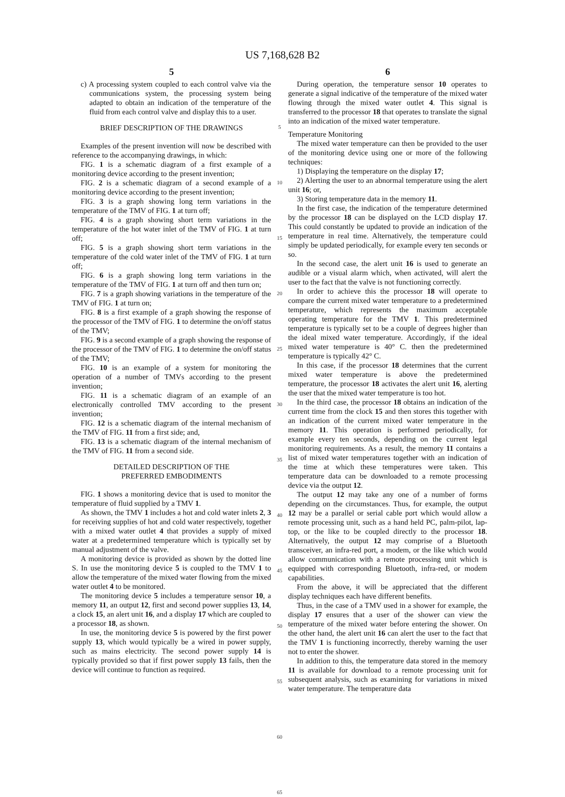US 7,168,628 B2
5
c) A processing system coupled to each control valve via the communications system, the processing system being adapted to obtain an indication of the temperature of the fluid from each control valve and display this to a user.
BRIEF DESCRIPTION OF THE DRAWINGS
Examples of the present invention will now be described with reference to the accompanying drawings, in which:
FIG. 1 is a schematic diagram of a first example of a monitoring device according to the present invention;
FIG. 2 is a schematic diagram of a second example of a monitoring device according to the present invention;
FIG. 3 is a graph showing long term variations in the temperature of the TMV of FIG. 1 at turn off;
FIG. 4 is a graph showing short term variations in the temperature of the hot water inlet of the TMV of FIG. 1 at turn off;
FIG. 5 is a graph showing short term variations in the temperature of the cold water inlet of the TMV of FIG. 1 at turn off;
FIG. 6 is a graph showing long term variations in the temperature of the TMV of FIG. 1 at turn off and then turn on;
FIG. 7 is a graph showing variations in the temperature of the TMV of FIG. 1 at turn on;
FIG. 8 is a first example of a graph showing the response of the processor of the TMV of FIG. 1 to determine the on/off status of the TMV;
FIG. 9 is a second example of a graph showing the response of the processor of the TMV of FIG. 1 to determine the on/off status of the TMV;
FIG. 10 is an example of a system for monitoring the operation of a number of TMVs according to the present invention;
FIG. 11 is a schematic diagram of an example of an electronically controlled TMV according to the present invention;
FIG. 12 is a schematic diagram of the internal mechanism of the TMV of FIG. 11 from a first side; and,
FIG. 13 is a schematic diagram of the internal mechanism of the TMV of FIG. 11 from a second side.
DETAILED DESCRIPTION OF THE
PREFERRED EMBODIMENTS
FIG. 1 shows a monitoring device that is used to monitor the temperature of fluid supplied by a TMV 1.
As shown, the TMV 1 includes a hot and cold water inlets 2, 3 for receiving supplies of hot and cold water respectively, together with a mixed water outlet 4 that provides a supply of mixed water at a predetermined temperature which is typically set by manual adjustment of the valve.
A monitoring device is provided as shown by the dotted line S. In use the monitoring device 5 is coupled to the TMV 1 to allow the temperature of the mixed water flowing from the mixed water outlet 4 to be monitored.
The monitoring device 5 includes a temperature sensor 10, a memory 11, an output 12, first and second power supplies 13, 14, a clock 15, an alert unit 16, and a display 17 which are coupled to a processor 18, as shown.
In use, the monitoring device 5 is powered by the first power supply 13, which would typically be a wired in power supply, such as mains electricity. The second power supply 14 is typically provided so that if first power supply 13 fails, then the device will continue to function as required.
5
10
15
20
25
30
35
40
45
50
55
60
65
6
During operation, the temperature sensor 10 operates to generate a signal indicative of the temperature of the mixed water flowing through the mixed water outlet 4. This signal is transferred to the processor 18 that operates to translate the signal into an indication of the mixed water temperature.
Temperature Monitoring
The mixed water temperature can then be provided to the user of the monitoring device using one or more of the following techniques:
1) Displaying the temperature on the display 17;
2) Alerting the user to an abnormal temperature using the alert unit 16; or,
3) Storing temperature data in the memory 11.
In the first case, the indication of the temperature determined by the processor 18 can be displayed on the LCD display 17. This could constantly be updated to provide an indication of the temperature in real time. Alternatively, the temperature could simply be updated periodically, for example every ten seconds or so.
In the second case, the alert unit 16 is used to generate an audible or a visual alarm which, when activated, will alert the user to the fact that the valve is not functioning correctly.
In order to achieve this the processor 18 will operate to compare the current mixed water temperature to a predetermined temperature, which represents the maximum acceptable operating temperature for the TMV 1. This predetermined temperature is typically set to be a couple of degrees higher than the ideal mixed water temperature. Accordingly, if the ideal mixed water temperature is 40° C. then the predetermined temperature is typically 42° C.
In this case, if the processor 18 determines that the current mixed water temperature is above the predetermined temperature, the processor 18 activates the alert unit 16, alerting the user that the mixed water temperature is too hot.
In the third case, the processor 18 obtains an indication of the current time from the clock 15 and then stores this together with an indication of the current mixed water temperature in the memory 11. This operation is performed periodically, for example every ten seconds, depending on the current legal monitoring requirements. As a result, the memory 11 contains a list of mixed water temperatures together with an indication of the time at which these temperatures were taken. This temperature data can be downloaded to a remote processing device via the output 12.
The output 12 may take any one of a number of forms depending on the circumstances. Thus, for example, the output 12 may be a parallel or serial cable port which would allow a remote processing unit, such as a hand held PC, palm-pilot, lap-top, or the like to be coupled directly to the processor 18. Alternatively, the output 12 may comprise of a Bluetooth transceiver, an infra-red port, a modem, or the like which would allow communication with a remote processing unit which is equipped with corresponding Bluetooth, infra-red, or modem capabilities.
From the above, it will be appreciated that the different display techniques each have different benefits.
Thus, in the case of a TMV used in a shower for example, the display 17 ensures that a user of the shower can view the temperature of the mixed water before entering the shower. On the other hand, the alert unit 16 can alert the user to the fact that the TMV 1 is functioning incorrectly, thereby warning the user not to enter the shower.
In addition to this, the temperature data stored in the memory 11 is available for download to a remote processing unit for subsequent analysis, such as examining for variations in mixed water temperature. The temperature data